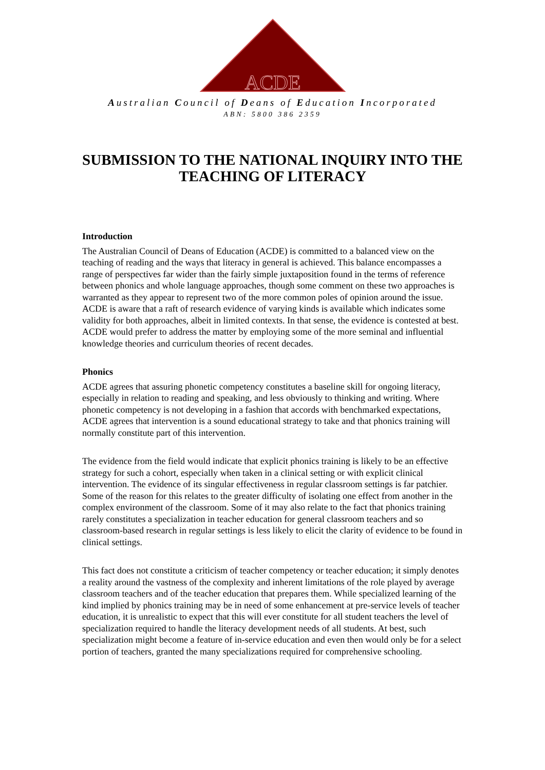ACDE
Australian Council of Deans of Education Incorporated
ABN: 5800 386 2359
SUBMISSION TO THE NATIONAL INQUIRY INTO THE TEACHING OF LITERACY
Introduction
The Australian Council of Deans of Education (ACDE) is committed to a balanced view on the teaching of reading and the ways that literacy in general is achieved. This balance encompasses a range of perspectives far wider than the fairly simple juxtaposition found in the terms of reference between phonics and whole language approaches, though some comment on these two approaches is warranted as they appear to represent two of the more common poles of opinion around the issue. ACDE is aware that a raft of research evidence of varying kinds is available which indicates some validity for both approaches, albeit in limited contexts. In that sense, the evidence is contested at best. ACDE would prefer to address the matter by employing some of the more seminal and influential knowledge theories and curriculum theories of recent decades.
Phonics
ACDE agrees that assuring phonetic competency constitutes a baseline skill for ongoing literacy, especially in relation to reading and speaking, and less obviously to thinking and writing. Where phonetic competency is not developing in a fashion that accords with benchmarked expectations, ACDE agrees that intervention is a sound educational strategy to take and that phonics training will normally constitute part of this intervention.
The evidence from the field would indicate that explicit phonics training is likely to be an effective strategy for such a cohort, especially when taken in a clinical setting or with explicit clinical intervention. The evidence of its singular effectiveness in regular classroom settings is far patchier. Some of the reason for this relates to the greater difficulty of isolating one effect from another in the complex environment of the classroom. Some of it may also relate to the fact that phonics training rarely constitutes a specialization in teacher education for general classroom teachers and so classroom-based research in regular settings is less likely to elicit the clarity of evidence to be found in clinical settings.
This fact does not constitute a criticism of teacher competency or teacher education; it simply denotes a reality around the vastness of the complexity and inherent limitations of the role played by average classroom teachers and of the teacher education that prepares them. While specialized learning of the kind implied by phonics training may be in need of some enhancement at pre-service levels of teacher education, it is unrealistic to expect that this will ever constitute for all student teachers the level of specialization required to handle the literacy development needs of all students. At best, such specialization might become a feature of in-service education and even then would only be for a select portion of teachers, granted the many specializations required for comprehensive schooling.